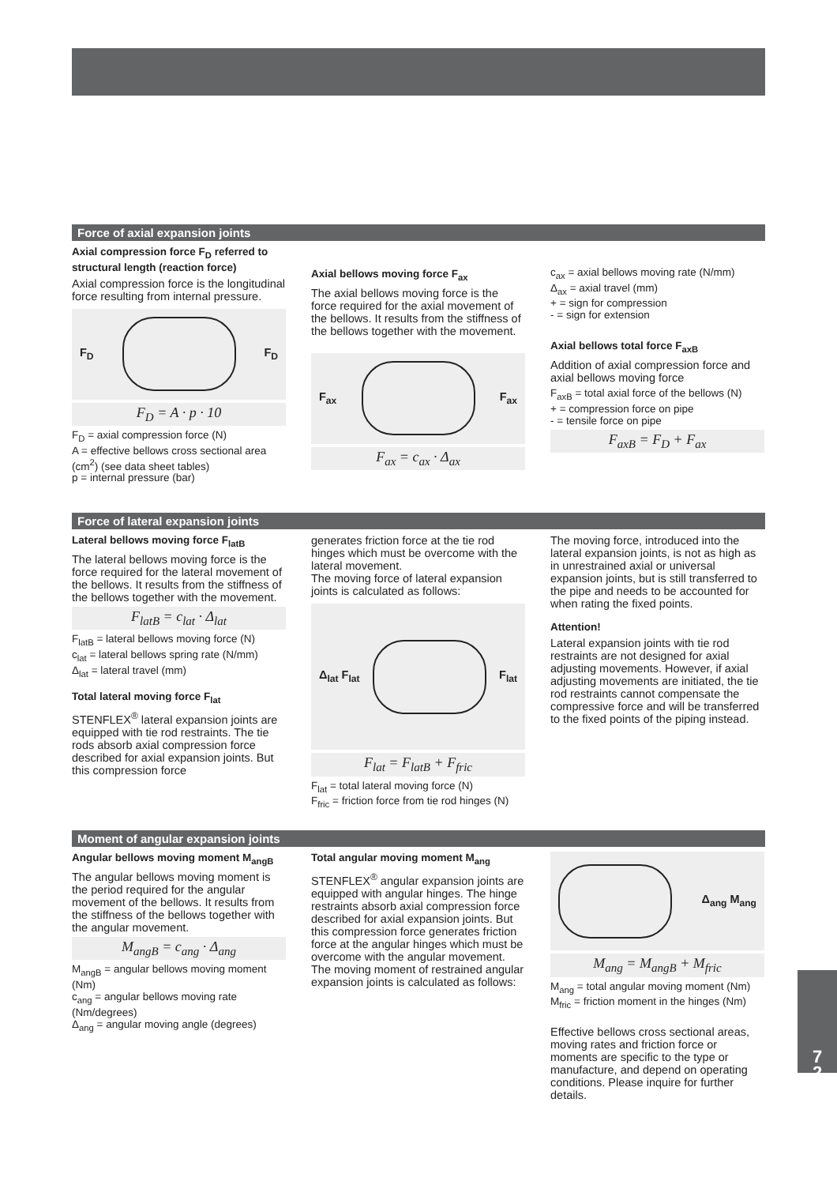Force of axial expansion joints
Axial compression force F<sub>D</sub> referred to structural length (reaction force)
Axial compression force is the longitudinal force resulting from internal pressure.
F<sub>D</sub> F<sub>D</sub>
F<sub>D</sub> = A · p · 10
F<sub>D</sub> = axial compression force (N)
A = effective bellows cross sectional area (cm<sup>2</sup>) (see data sheet tables)
p = internal pressure (bar)
Axial bellows moving force F<sub>ax</sub>
The axial bellows moving force is the force required for the axial movement of the bellows. It results from the stiffness of the bellows together with the movement.
F<sub>ax</sub> F<sub>ax</sub>
F<sub>ax</sub> = c<sub>ax</sub> · Δ<sub>ax</sub>
c<sub>ax</sub> = axial bellows moving rate (N/mm)
Δ<sub>ax</sub> = axial travel (mm)
+ = sign for compression
- = sign for extension
Axial bellows total force F<sub>axB</sub>
Addition of axial compression force and axial bellows moving force
F<sub>axB</sub> = total axial force of the bellows (N)
+ = compression force on pipe
- = tensile force on pipe
F<sub>axB</sub> = F<sub>D</sub> + F<sub>ax</sub>
Force of lateral expansion joints
Lateral bellows moving force F<sub>latB</sub>
The lateral bellows moving force is the force required for the lateral movement of the bellows. It results from the stiffness of the bellows together with the movement.
F<sub>latB</sub> = c<sub>lat</sub> · Δ<sub>lat</sub>
F<sub>latB</sub> = lateral bellows moving force (N)
c<sub>lat</sub> = lateral bellows spring rate (N/mm)
Δ<sub>lat</sub> = lateral travel (mm)
Total lateral moving force F<sub>lat</sub>
STENFLEX<sup>®</sup> lateral expansion joints are equipped with tie rod restraints. The tie rods absorb axial compression force described for axial expansion joints. But this compression force
generates friction force at the tie rod hinges which must be overcome with the lateral movement.
The moving force of lateral expansion joints is calculated as follows:
Δ<sub>lat</sub> F<sub>lat</sub> F<sub>lat</sub>
F<sub>lat</sub> = F<sub>latB</sub> + F<sub>fric</sub>
F<sub>lat</sub> = total lateral moving force (N)
F<sub>fric</sub> = friction force from tie rod hinges (N)
The moving force, introduced into the lateral expansion joints, is not as high as in unrestrained axial or universal expansion joints, but is still transferred to the pipe and needs to be accounted for when rating the fixed points.
Attention!
Lateral expansion joints with tie rod restraints are not designed for axial adjusting movements. However, if axial adjusting movements are initiated, the tie rod restraints cannot compensate the compressive force and will be transferred to the fixed points of the piping instead.
Moment of angular expansion joints
Angular bellows moving moment M<sub>angB</sub>
The angular bellows moving moment is the period required for the angular movement of the bellows. It results from the stiffness of the bellows together with the angular movement.
M<sub>angB</sub> = c<sub>ang</sub> · Δ<sub>ang</sub>
M<sub>angB</sub> = angular bellows moving moment (Nm)
c<sub>ang</sub> = angular bellows moving rate (Nm/degrees)
Δ<sub>ang</sub> = angular moving angle (degrees)
Total angular moving moment M<sub>ang</sub>
STENFLEX<sup>®</sup> angular expansion joints are equipped with angular hinges. The hinge restraints absorb axial compression force described for axial expansion joints. But this compression force generates friction force at the angular hinges which must be overcome with the angular movement.
The moving moment of restrained angular expansion joints is calculated as follows:
Δ<sub>ang</sub> M<sub>ang</sub>
M<sub>ang</sub> = M<sub>angB</sub> + M<sub>fric</sub>
M<sub>ang</sub> = total angular moving moment (Nm)
M<sub>fric</sub> = friction moment in the hinges (Nm)
Effective bellows cross sectional areas, moving rates and friction force or moments are specific to the type or manufacture, and depend on operating conditions. Please inquire for further details.
7
2